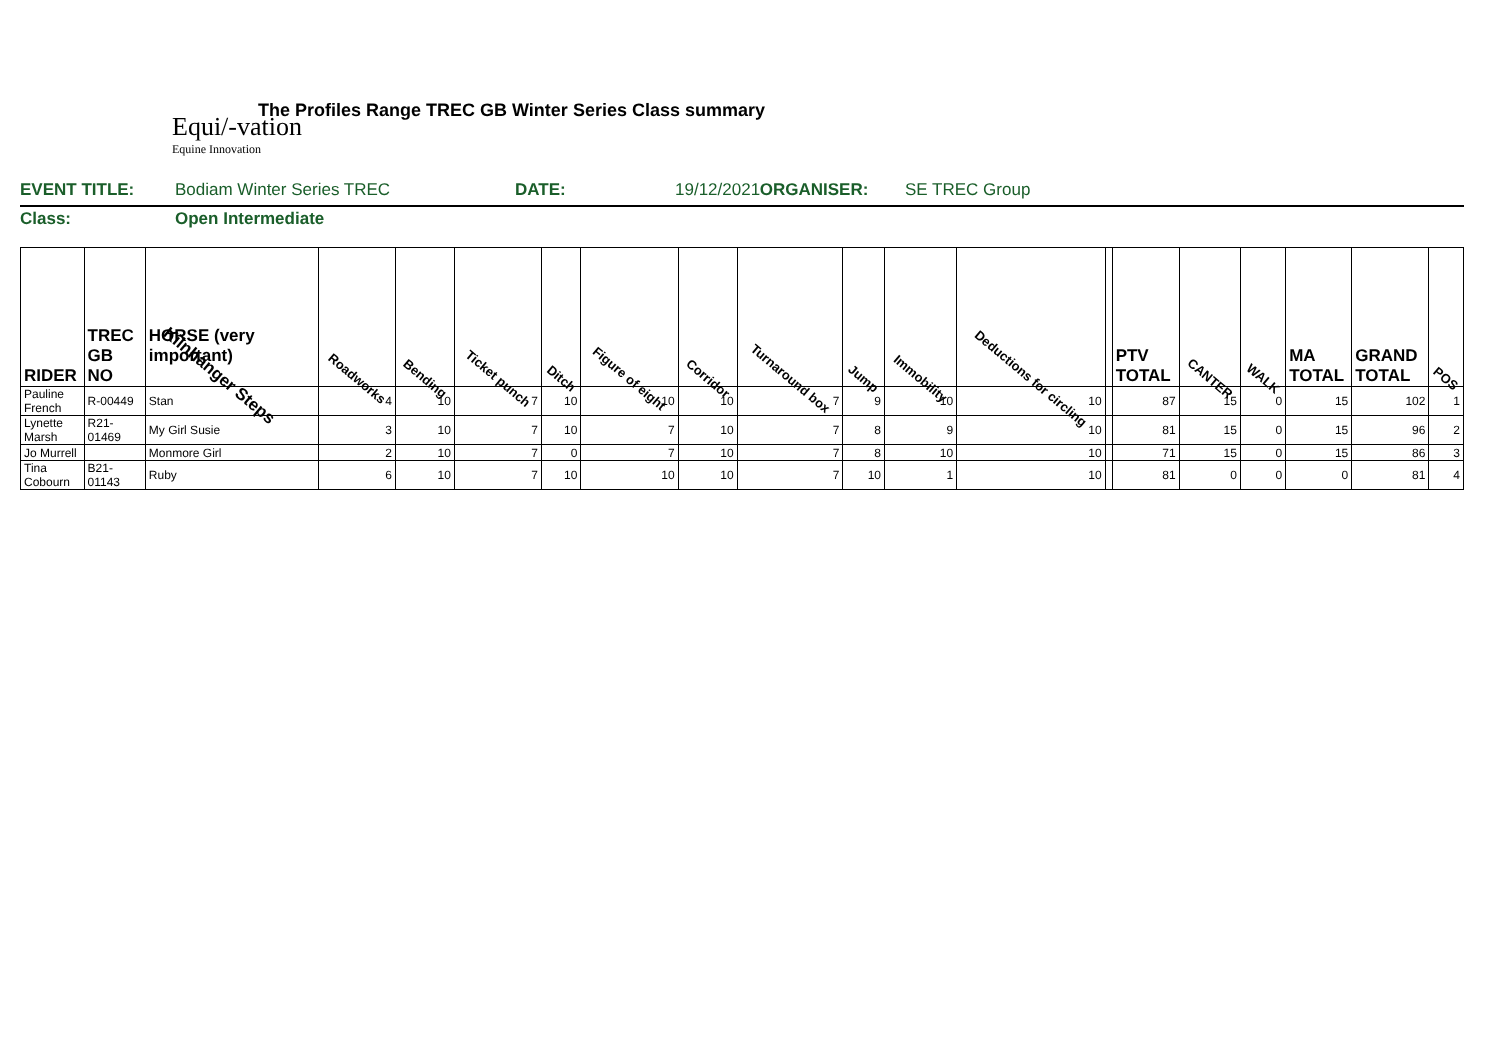Equi/-vation
Equine Innovation
The Profiles Range TREC GB Winter Series Class summary
EVENT TITLE: Bodiam Winter Series TREC DATE: 19/12/2021 ORGANISER: SE TREC Group
Class: Open Intermediate
| RIDER | TREC GB NO | HORSE (very important) Kilnhanger Steps | Roadworks | Bending | Ticket punch | Ditch | Figure of eight | Corridor | Turnaround box | Jump | Immobility | Deductions for circling | | PTV TOTAL | CANTER | WALK | MA TOTAL | GRAND TOTAL | POS |
| --- | --- | --- | --- | --- | --- | --- | --- | --- | --- | --- | --- | --- | --- | --- | --- | --- | --- | --- | --- |
| Pauline French | R-00449 | Stan | 4 | 10 | 7 | 10 | 10 | 10 | 7 | 9 | 10 | 10 | | 87 | 15 | 0 | 15 | 102 | 1 |
| Lynette Marsh | R21-01469 | My Girl Susie | 3 | 10 | 7 | 10 | 7 | 10 | 7 | 8 | 9 | 10 | | 81 | 15 | 0 | 15 | 96 | 2 |
| Jo Murrell | | Monmore Girl | 2 | 10 | 7 | 0 | 7 | 10 | 7 | 8 | 10 | 10 | | 71 | 15 | 0 | 15 | 86 | 3 |
| Tina Cobourn | B21-01143 | Ruby | 6 | 10 | 7 | 10 | 10 | 10 | 7 | 10 | 1 | 10 | | 81 | 0 | 0 | 0 | 81 | 4 |